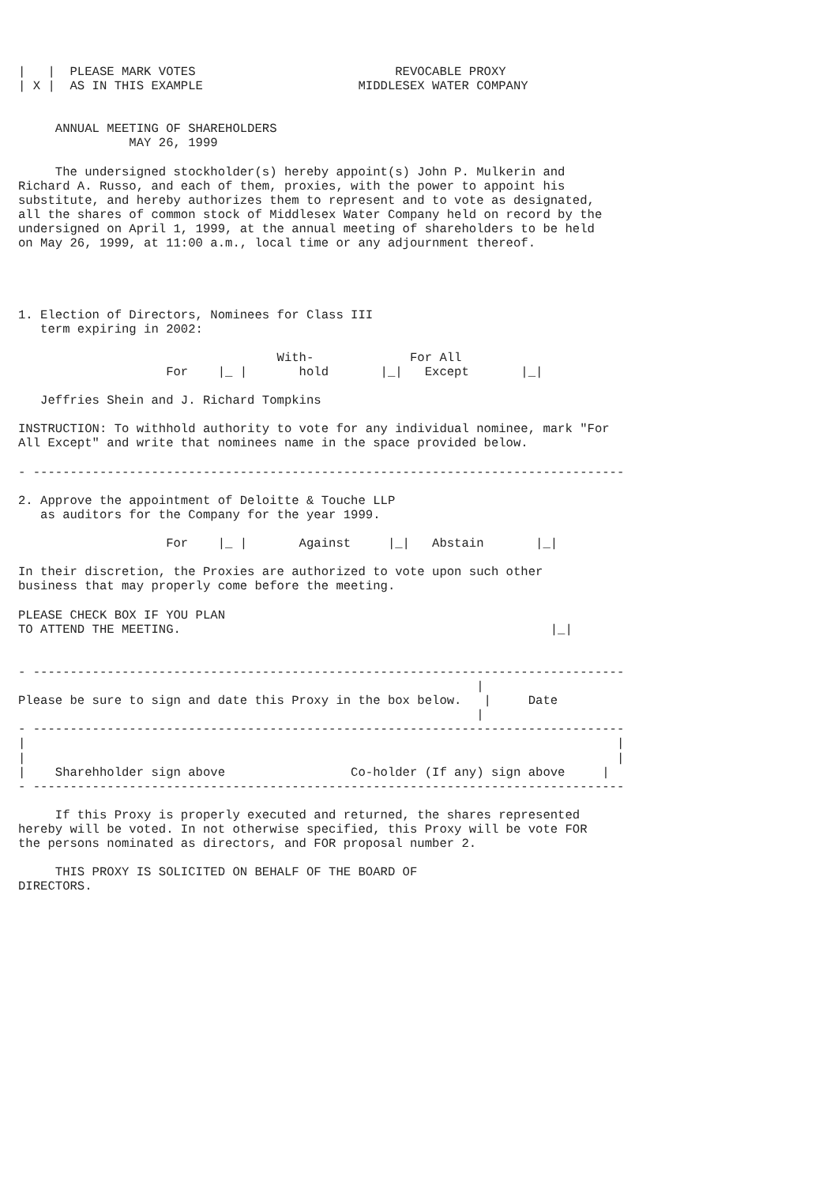|   |  PLEASE MARK VOTES                           REVOCABLE PROXY
| X |  AS IN THIS EXAMPLE                     MIDDLESEX WATER COMPANY


     ANNUAL MEETING OF SHAREHOLDERS
               MAY 26, 1999

     The undersigned stockholder(s) hereby appoint(s) John P. Mulkerin and
Richard A. Russo, and each of them, proxies, with the power to appoint his
substitute, and hereby authorizes them to represent and to vote as designated,
all the shares of common stock of Middlesex Water Company held on record by the
undersigned on April 1, 1999, at the annual meeting of shareholders to be held
on May 26, 1999, at 11:00 a.m., local time or any adjournment thereof.




1. Election of Directors, Nominees for Class III
   term expiring in 2002:

                                   With-             For All
                    For    |_ |       hold       |_|   Except       |_|

   Jeffries Shein and J. Richard Tompkins

INSTRUCTION: To withhold authority to vote for any individual nominee, mark "For
All Except" and write that nominees name in the space provided below.

- --------------------------------------------------------------------------------

2. Approve the appointment of Deloitte & Touche LLP
   as auditors for the Company for the year 1999.

                    For    |_ |       Against     |_|   Abstain       |_|

In their discretion, the Proxies are authorized to vote upon such other
business that may properly come before the meeting.

PLEASE CHECK BOX IF YOU PLAN
TO ATTEND THE MEETING.                                                  |_|


- --------------------------------------------------------------------------------
                                                              |
Please be sure to sign and date this Proxy in the box below.   |     Date
                                                              |
- --------------------------------------------------------------------------------
|                                                                                |
|                                                                                |
|    Sharehholder sign above                 Co-holder (If any) sign above     |
- --------------------------------------------------------------------------------

     If this Proxy is properly executed and returned, the shares represented
hereby will be voted. In not otherwise specified, this Proxy will be vote FOR
the persons nominated as directors, and FOR proposal number 2.

     THIS PROXY IS SOLICITED ON BEHALF OF THE BOARD OF
DIRECTORS.